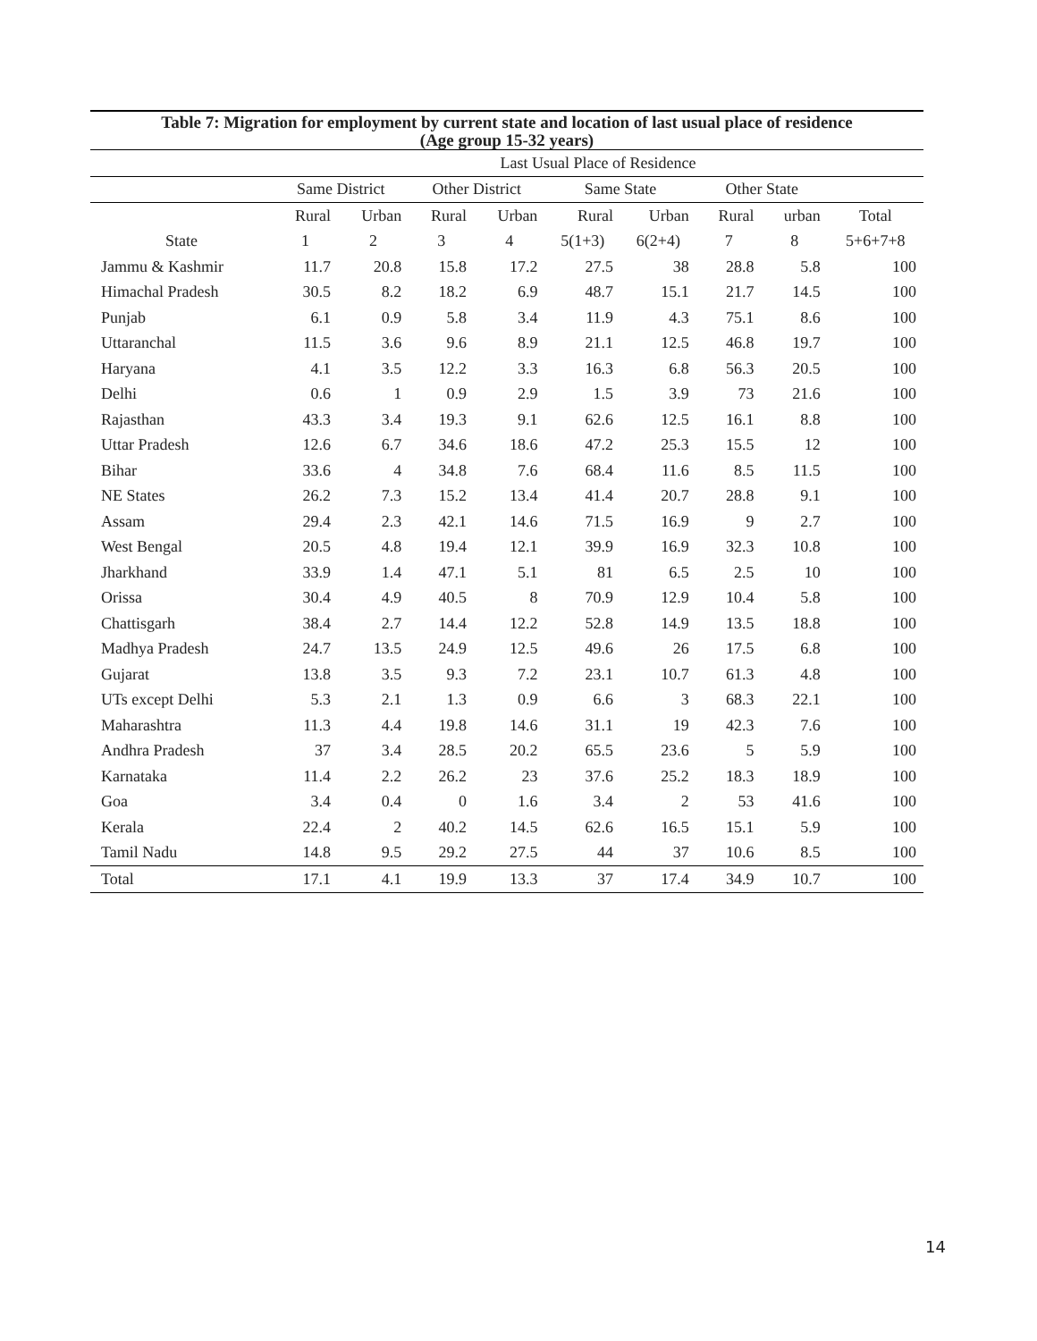Table 7: Migration for employment by current state and location of last usual place of residence
(Age group 15-32 years)
| | Last Usual Place of Residence | | | | | | | | |
| --- | --- | --- | --- | --- | --- | --- | --- | --- | --- |
| | Same District | | Other District | | Same State | | Other State | | |
| | Rural | Urban | Rural | Urban | Rural | Urban | Rural | urban | Total |
| State | 1 | 2 | 3 | 4 | 5(1+3) | 6(2+4) | 7 | 8 | 5+6+7+8 |
| Jammu & Kashmir | 11.7 | 20.8 | 15.8 | 17.2 | 27.5 | 38 | 28.8 | 5.8 | 100 |
| Himachal Pradesh | 30.5 | 8.2 | 18.2 | 6.9 | 48.7 | 15.1 | 21.7 | 14.5 | 100 |
| Punjab | 6.1 | 0.9 | 5.8 | 3.4 | 11.9 | 4.3 | 75.1 | 8.6 | 100 |
| Uttaranchal | 11.5 | 3.6 | 9.6 | 8.9 | 21.1 | 12.5 | 46.8 | 19.7 | 100 |
| Haryana | 4.1 | 3.5 | 12.2 | 3.3 | 16.3 | 6.8 | 56.3 | 20.5 | 100 |
| Delhi | 0.6 | 1 | 0.9 | 2.9 | 1.5 | 3.9 | 73 | 21.6 | 100 |
| Rajasthan | 43.3 | 3.4 | 19.3 | 9.1 | 62.6 | 12.5 | 16.1 | 8.8 | 100 |
| Uttar Pradesh | 12.6 | 6.7 | 34.6 | 18.6 | 47.2 | 25.3 | 15.5 | 12 | 100 |
| Bihar | 33.6 | 4 | 34.8 | 7.6 | 68.4 | 11.6 | 8.5 | 11.5 | 100 |
| NE States | 26.2 | 7.3 | 15.2 | 13.4 | 41.4 | 20.7 | 28.8 | 9.1 | 100 |
| Assam | 29.4 | 2.3 | 42.1 | 14.6 | 71.5 | 16.9 | 9 | 2.7 | 100 |
| West Bengal | 20.5 | 4.8 | 19.4 | 12.1 | 39.9 | 16.9 | 32.3 | 10.8 | 100 |
| Jharkhand | 33.9 | 1.4 | 47.1 | 5.1 | 81 | 6.5 | 2.5 | 10 | 100 |
| Orissa | 30.4 | 4.9 | 40.5 | 8 | 70.9 | 12.9 | 10.4 | 5.8 | 100 |
| Chattisgarh | 38.4 | 2.7 | 14.4 | 12.2 | 52.8 | 14.9 | 13.5 | 18.8 | 100 |
| Madhya Pradesh | 24.7 | 13.5 | 24.9 | 12.5 | 49.6 | 26 | 17.5 | 6.8 | 100 |
| Gujarat | 13.8 | 3.5 | 9.3 | 7.2 | 23.1 | 10.7 | 61.3 | 4.8 | 100 |
| UTs except Delhi | 5.3 | 2.1 | 1.3 | 0.9 | 6.6 | 3 | 68.3 | 22.1 | 100 |
| Maharashtra | 11.3 | 4.4 | 19.8 | 14.6 | 31.1 | 19 | 42.3 | 7.6 | 100 |
| Andhra Pradesh | 37 | 3.4 | 28.5 | 20.2 | 65.5 | 23.6 | 5 | 5.9 | 100 |
| Karnataka | 11.4 | 2.2 | 26.2 | 23 | 37.6 | 25.2 | 18.3 | 18.9 | 100 |
| Goa | 3.4 | 0.4 | 0 | 1.6 | 3.4 | 2 | 53 | 41.6 | 100 |
| Kerala | 22.4 | 2 | 40.2 | 14.5 | 62.6 | 16.5 | 15.1 | 5.9 | 100 |
| Tamil Nadu | 14.8 | 9.5 | 29.2 | 27.5 | 44 | 37 | 10.6 | 8.5 | 100 |
| Total | 17.1 | 4.1 | 19.9 | 13.3 | 37 | 17.4 | 34.9 | 10.7 | 100 |
14